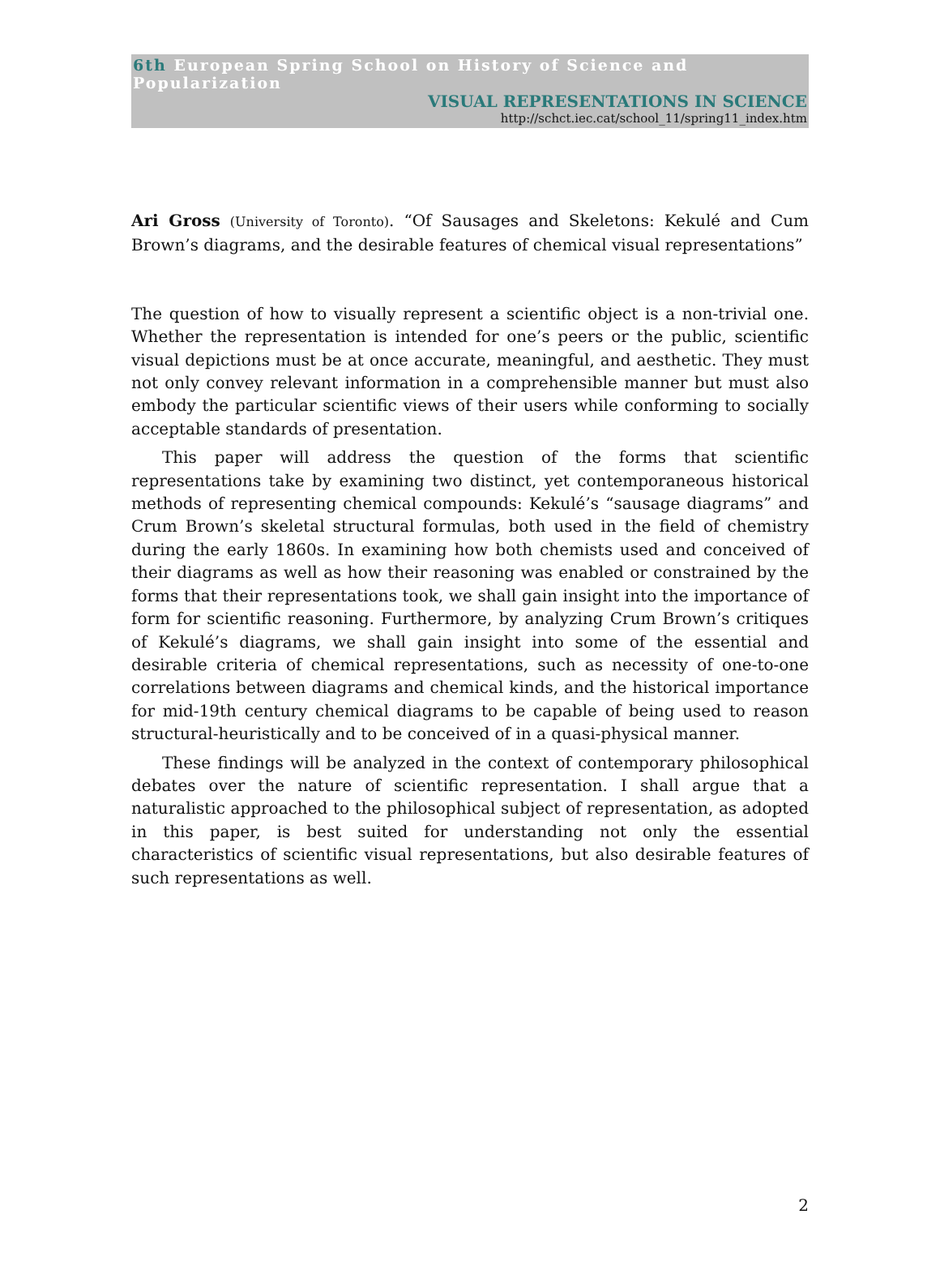6th European Spring School on History of Science and Popularization
VISUAL REPRESENTATIONS IN SCIENCE
http://schct.iec.cat/school_11/spring11_index.htm
Ari Gross (University of Toronto). “Of Sausages and Skeletons: Kekulé and Cum Brown’s diagrams, and the desirable features of chemical visual representations”
The question of how to visually represent a scientific object is a non-trivial one. Whether the representation is intended for one’s peers or the public, scientific visual depictions must be at once accurate, meaningful, and aesthetic. They must not only convey relevant information in a comprehensible manner but must also embody the particular scientific views of their users while conforming to socially acceptable standards of presentation.
This paper will address the question of the forms that scientific representations take by examining two distinct, yet contemporaneous historical methods of representing chemical compounds: Kekulé’s “sausage diagrams” and Crum Brown’s skeletal structural formulas, both used in the field of chemistry during the early 1860s. In examining how both chemists used and conceived of their diagrams as well as how their reasoning was enabled or constrained by the forms that their representations took, we shall gain insight into the importance of form for scientific reasoning. Furthermore, by analyzing Crum Brown’s critiques of Kekulé’s diagrams, we shall gain insight into some of the essential and desirable criteria of chemical representations, such as necessity of one-to-one correlations between diagrams and chemical kinds, and the historical importance for mid-19th century chemical diagrams to be capable of being used to reason structural-heuristically and to be conceived of in a quasi-physical manner.
These findings will be analyzed in the context of contemporary philosophical debates over the nature of scientific representation. I shall argue that a naturalistic approached to the philosophical subject of representation, as adopted in this paper, is best suited for understanding not only the essential characteristics of scientific visual representations, but also desirable features of such representations as well.
2